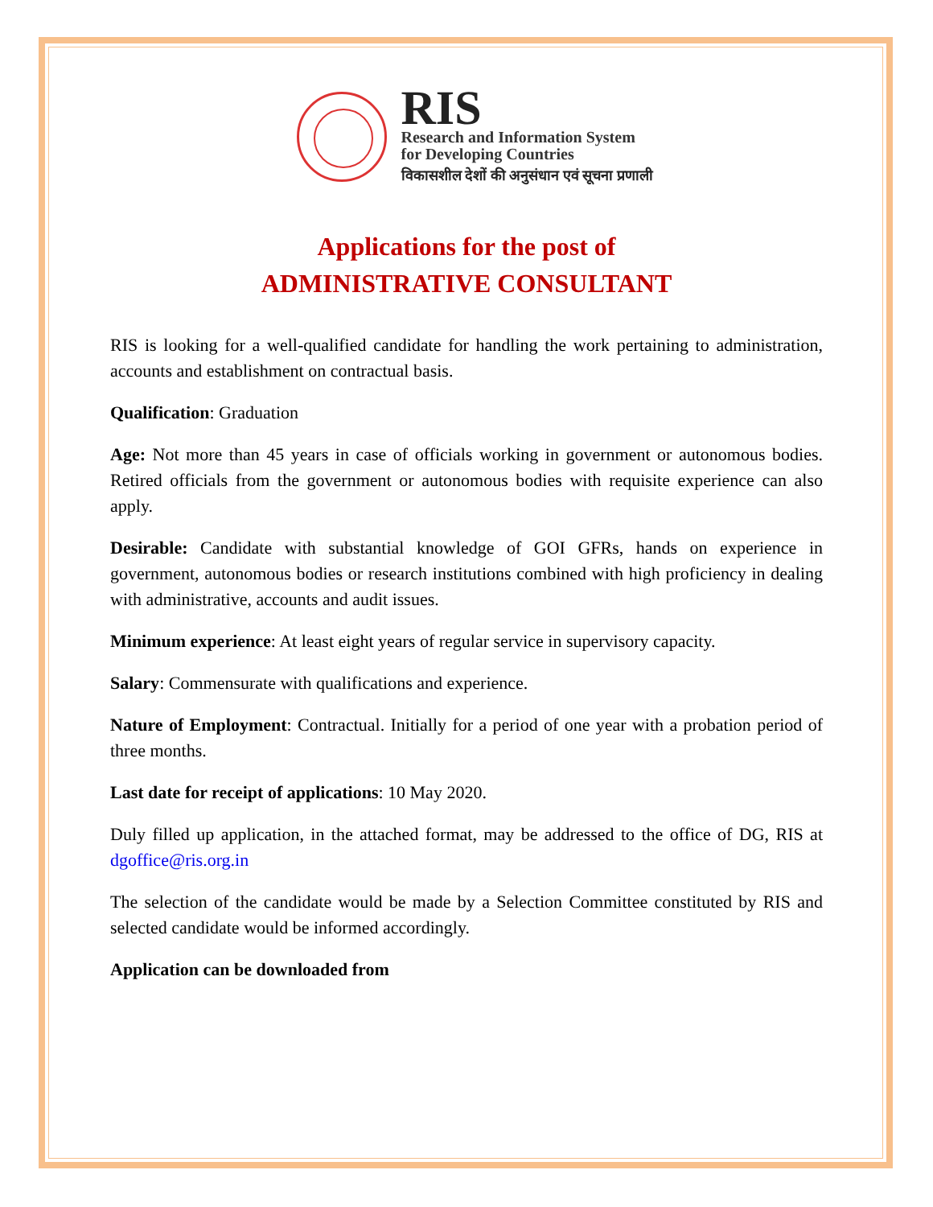RIS
Research and Information System
for Developing Countries
विकासशील देशों की अनुसंधान एवं सूचना प्रणाली
Applications for the post of
ADMINISTRATIVE CONSULTANT
RIS is looking for a well-qualified candidate for handling the work pertaining to administration, accounts and establishment on contractual basis.
Qualification: Graduation
Age: Not more than 45 years in case of officials working in government or autonomous bodies. Retired officials from the government or autonomous bodies with requisite experience can also apply.
Desirable: Candidate with substantial knowledge of GOI GFRs, hands on experience in government, autonomous bodies or research institutions combined with high proficiency in dealing with administrative, accounts and audit issues.
Minimum experience: At least eight years of regular service in supervisory capacity.
Salary: Commensurate with qualifications and experience.
Nature of Employment: Contractual. Initially for a period of one year with a probation period of three months.
Last date for receipt of applications: 10 May 2020.
Duly filled up application, in the attached format, may be addressed to the office of DG, RIS at dgoffice@ris.org.in
The selection of the candidate would be made by a Selection Committee constituted by RIS and selected candidate would be informed accordingly.
Application can be downloaded from